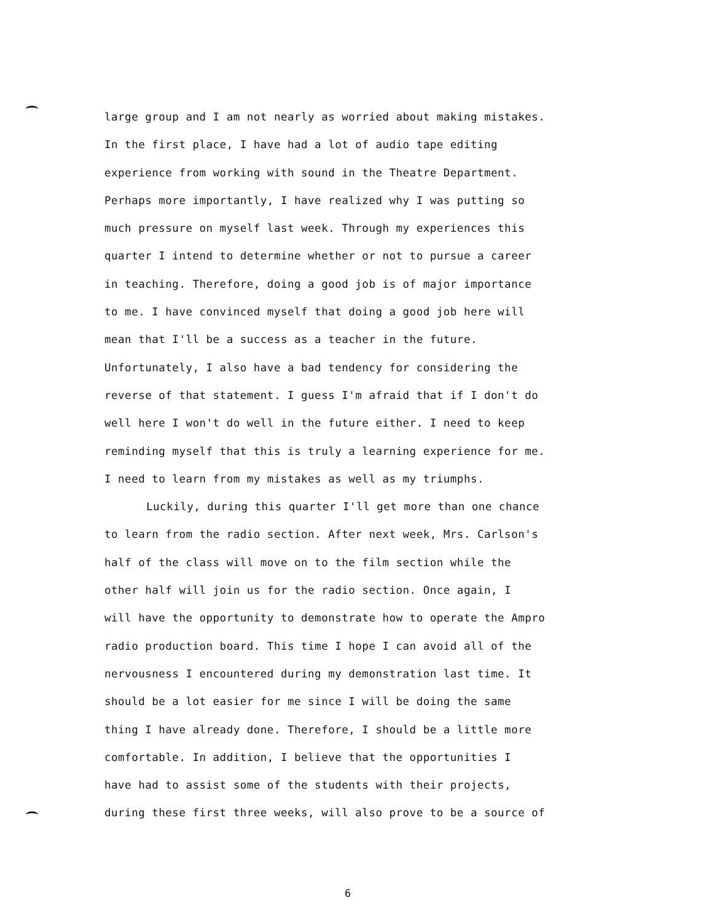large group and I am not nearly as worried about making mistakes.
In the first place, I have had a lot of audio tape editing
experience from working with sound in the Theatre Department.
Perhaps more importantly, I have realized why I was putting so
much pressure on myself last week. Through my experiences this
quarter I intend to determine whether or not to pursue a career
in teaching. Therefore, doing a good job is of major importance
to me. I have convinced myself that doing a good job here will
mean that I'll be a success as a teacher in the future.
Unfortunately, I also have a bad tendency for considering the
reverse of that statement. I guess I'm afraid that if I don't do
well here I won't do well in the future either. I need to keep
reminding myself that this is truly a learning experience for me.
I need to learn from my mistakes as well as my triumphs.
Luckily, during this quarter I'll get more than one chance
to learn from the radio section. After next week, Mrs. Carlson's
half of the class will move on to the film section while the
other half will join us for the radio section. Once again, I
will have the opportunity to demonstrate how to operate the Ampro
radio production board. This time I hope I can avoid all of the
nervousness I encountered during my demonstration last time. It
should be a lot easier for me since I will be doing the same
thing I have already done. Therefore, I should be a little more
comfortable. In addition, I believe that the opportunities I
have had to assist some of the students with their projects,
during these first three weeks, will also prove to be a source of
6